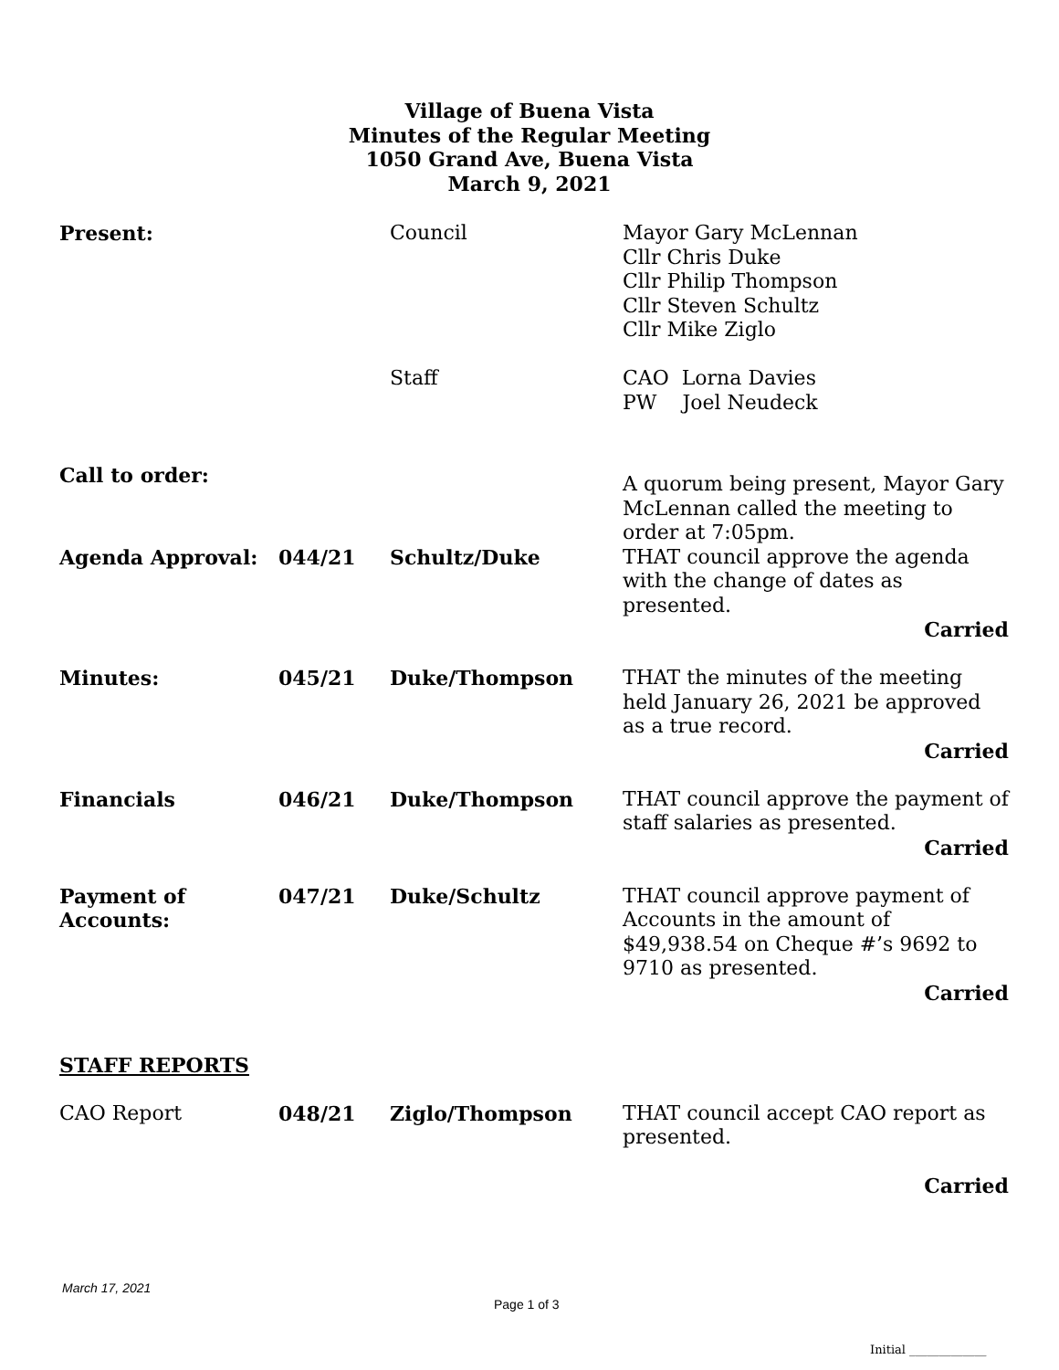Village of Buena Vista
Minutes of the Regular Meeting
1050 Grand Ave, Buena Vista
March 9, 2021
| Present: | | Council | Mayor Gary McLennan Cllr Chris Duke Cllr Philip Thompson Cllr Steven Schultz Cllr Mike Ziglo |
| | | Staff | CAO Lorna Davies PW Joel Neudeck |
| Call to order: | | | A quorum being present, Mayor Gary McLennan called the meeting to order at 7:05pm. |
| Agenda Approval: | 044/21 | Schultz/Duke | THAT council approve the agenda with the change of dates as presented. Carried |
| Minutes: | 045/21 | Duke/Thompson | THAT the minutes of the meeting held January 26, 2021 be approved as a true record. Carried |
| Financials | 046/21 | Duke/Thompson | THAT council approve the payment of staff salaries as presented. Carried |
| Payment of Accounts: | 047/21 | Duke/Schultz | THAT council approve payment of Accounts in the amount of $49,938.54 on Cheque #’s 9692 to 9710 as presented. Carried |
| STAFF REPORTS | | | |
| CAO Report | 048/21 | Ziglo/Thompson | THAT council accept CAO report as presented. Carried |
March 17, 2021
Page 1 of 3
Initial _____________